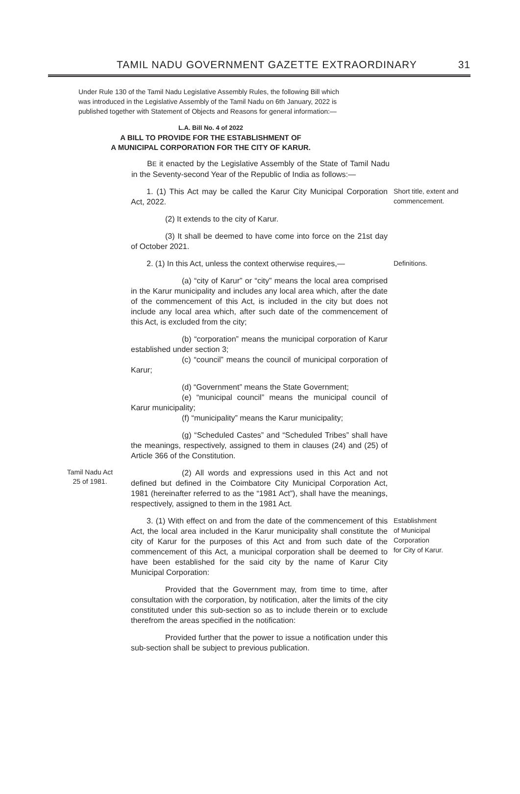TAMIL NADU GOVERNMENT GAZETTE EXTRAORDINARY 31
Under Rule 130 of the Tamil Nadu Legislative Assembly Rules, the following Bill which was introduced in the Legislative Assembly of the Tamil Nadu on 6th January, 2022 is published together with Statement of Objects and Reasons for general information:—
L.A. Bill No. 4 of 2022
A BILL TO PROVIDE FOR THE ESTABLISHMENT OF
A MUNICIPAL CORPORATION FOR THE CITY OF KARUR.
BE it enacted by the Legislative Assembly of the State of Tamil Nadu in the Seventy-second Year of the Republic of India as follows:—
1. (1) This Act may be called the Karur City Municipal Corporation Act, 2022.
(2) It extends to the city of Karur.
(3) It shall be deemed to have come into force on the 21st day of October 2021.
Short title, extent and commencement.
2. (1) In this Act, unless the context otherwise requires,—
(a) “city of Karur” or “city” means the local area comprised in the Karur municipality and includes any local area which, after the date of the commencement of this Act, is included in the city but does not include any local area which, after such date of the commencement of this Act, is excluded from the city;
(b) “corporation” means the municipal corporation of Karur established under section 3;
(c) “council” means the council of municipal corporation of Karur;
(d) “Government” means the State Government;
(e) “municipal council” means the municipal council of Karur municipality;
(f) “municipality” means the Karur municipality;
(g) “Scheduled Castes” and “Scheduled Tribes” shall have the meanings, respectively, assigned to them in clauses (24) and (25) of Article 366 of the Constitution.
Definitions.
Tamil Nadu Act
25 of 1981.
(2) All words and expressions used in this Act and not defined but defined in the Coimbatore City Municipal Corporation Act, 1981 (hereinafter referred to as the “1981 Act”), shall have the meanings, respectively, assigned to them in the 1981 Act.
3. (1) With effect on and from the date of the commencement of this Act, the local area included in the Karur municipality shall constitute the city of Karur for the purposes of this Act and from such date of the commencement of this Act, a municipal corporation shall be deemed to have been established for the said city by the name of Karur City Municipal Corporation:
Provided that the Government may, from time to time, after consultation with the corporation, by notification, alter the limits of the city constituted under this sub-section so as to include therein or to exclude therefrom the areas specified in the notification:
Provided further that the power to issue a notification under this sub-section shall be subject to previous publication.
Establishment
of Municipal
Corporation
for City of Karur.